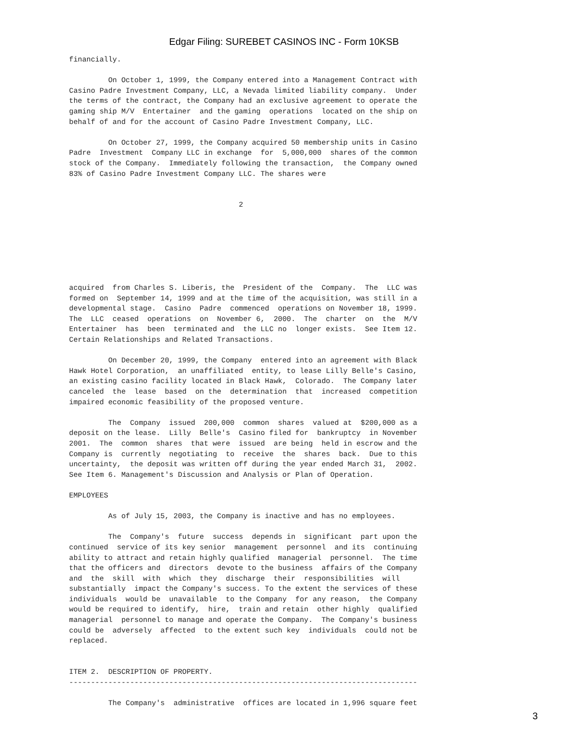Edgar Filing: SUREBET CASINOS INC - Form 10KSB
financially.

         On October 1, 1999, the Company entered into a Management Contract with
Casino Padre Investment Company, LLC, a Nevada limited liability company.  Under
the terms of the contract, the Company had an exclusive agreement to operate the
gaming ship M/V  Entertainer  and the gaming  operations  located on the ship on
behalf of and for the account of Casino Padre Investment Company, LLC.

         On October 27, 1999, the Company acquired 50 membership units in Casino
Padre  Investment  Company LLC in exchange  for  5,000,000  shares of the common
stock of the Company.  Immediately following the transaction,  the Company owned
83% of Casino Padre Investment Company LLC. The shares were


                                       2







acquired  from Charles S. Liberis, the  President of the  Company.  The  LLC was
formed on  September 14, 1999 and at the time of the acquisition, was still in a
developmental stage.  Casino  Padre  commenced  operations on November 18, 1999.
The  LLC  ceased  operations  on  November 6,  2000.  The  charter  on  the  M/V
Entertainer  has  been  terminated and  the LLC no  longer exists.  See Item 12.
Certain Relationships and Related Transactions.

         On December 20, 1999, the Company  entered into an agreement with Black
Hawk Hotel Corporation,  an unaffiliated  entity, to lease Lilly Belle's Casino,
an existing casino facility located in Black Hawk,  Colorado.  The Company later
canceled  the  lease  based  on the  determination  that  increased  competition
impaired economic feasibility of the proposed venture.

         The  Company  issued  200,000  common  shares  valued at  $200,000 as a
deposit on the lease.  Lilly  Belle's  Casino filed for  bankruptcy  in November
2001.  The  common  shares  that were  issued  are being  held in escrow and the
Company is  currently  negotiating  to  receive  the  shares  back.  Due to this
uncertainty,  the deposit was written off during the year ended March 31,  2002.
See Item 6. Management's Discussion and Analysis or Plan of Operation.

EMPLOYEES

         As of July 15, 2003, the Company is inactive and has no employees.

         The  Company's  future  success  depends in  significant  part upon the
continued  service of its key senior  management  personnel  and its  continuing
ability to attract and retain highly qualified  managerial  personnel.  The time
that the officers and  directors  devote to the business  affairs of the Company
and  the  skill  with  which  they  discharge  their  responsibilities  will
substantially  impact the Company's success. To the extent the services of these
individuals  would be  unavailable  to the Company  for any reason,  the Company
would be required to identify,  hire,  train and retain  other highly  qualified
managerial  personnel to manage and operate the Company.  The Company's business
could be  adversely  affected  to the extent such key  individuals  could not be
replaced.


ITEM 2.  DESCRIPTION OF PROPERTY.
--------------------------------------------------------------------------------

         The Company's  administrative  offices are located in 1,996 square feet
3